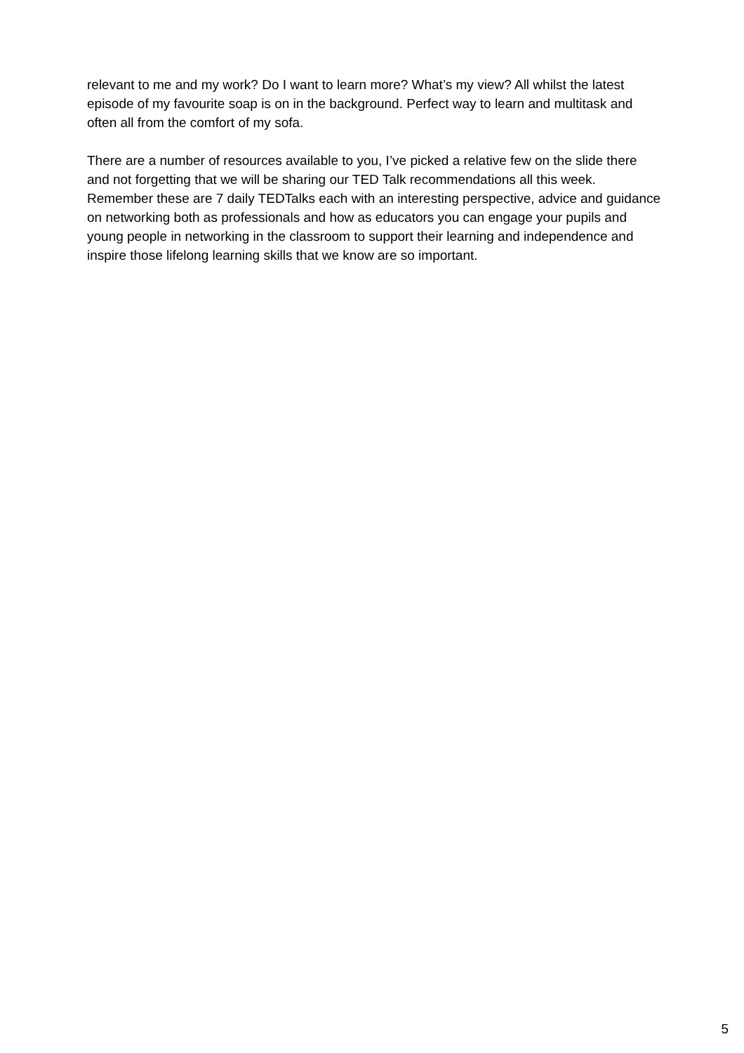relevant to me and my work? Do I want to learn more? What’s my view? All whilst the latest episode of my favourite soap is on in the background. Perfect way to learn and multitask and often all from the comfort of my sofa.
There are a number of resources available to you, I’ve picked a relative few on the slide there and not forgetting that we will be sharing our TED Talk recommendations all this week. Remember these are 7 daily TEDTalks each with an interesting perspective, advice and guidance on networking both as professionals and how as educators you can engage your pupils and young people in networking in the classroom to support their learning and independence and inspire those lifelong learning skills that we know are so important.
5